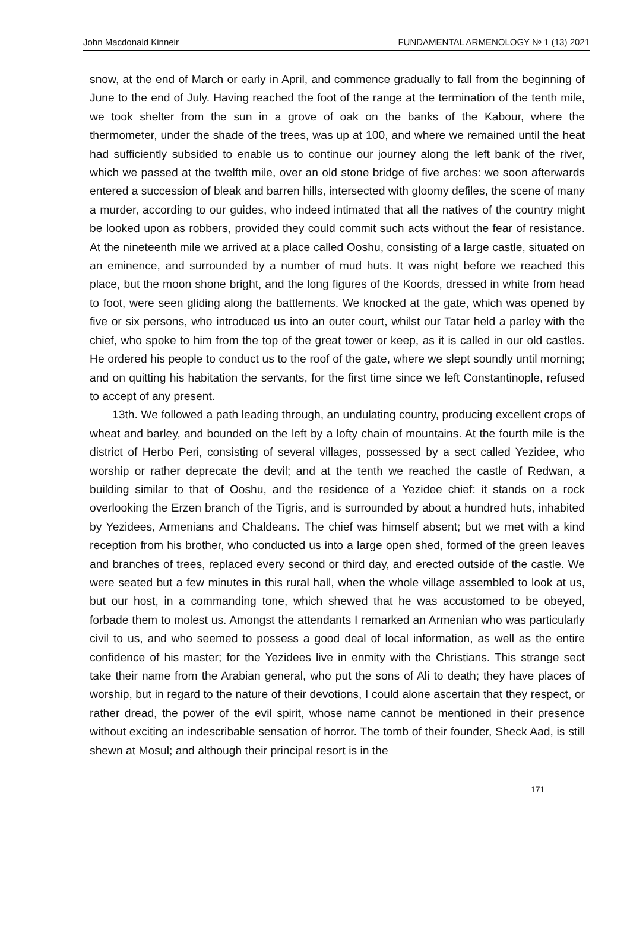John Macdonald Kinneir FUNDAMENTAL ARMENOLOGY № 1 (13) 2021
snow, at the end of March or early in April, and commence gradually to fall from the beginning of June to the end of July. Having reached the foot of the range at the termination of the tenth mile, we took shelter from the sun in a grove of oak on the banks of the Kabour, where the thermometer, under the shade of the trees, was up at 100, and where we remained until the heat had sufficiently subsided to enable us to continue our journey along the left bank of the river, which we passed at the twelfth mile, over an old stone bridge of five arches: we soon afterwards entered a succession of bleak and barren hills, intersected with gloomy defiles, the scene of many a murder, according to our guides, who indeed intimated that all the natives of the country might be looked upon as robbers, provided they could commit such acts without the fear of resistance. At the nineteenth mile we arrived at a place called Ooshu, consisting of a large castle, situated on an eminence, and surrounded by a number of mud huts. It was night before we reached this place, but the moon shone bright, and the long figures of the Koords, dressed in white from head to foot, were seen gliding along the battlements. We knocked at the gate, which was opened by five or six persons, who introduced us into an outer court, whilst our Tatar held a parley with the chief, who spoke to him from the top of the great tower or keep, as it is called in our old castles. He ordered his people to conduct us to the roof of the gate, where we slept soundly until morning; and on quitting his habitation the servants, for the first time since we left Constantinople, refused to accept of any present.
13th. We followed a path leading through, an undulating country, producing excellent crops of wheat and barley, and bounded on the left by a lofty chain of mountains. At the fourth mile is the district of Herbo Peri, consisting of several villages, possessed by a sect called Yezidee, who worship or rather deprecate the devil; and at the tenth we reached the castle of Redwan, a building similar to that of Ooshu, and the residence of a Yezidee chief: it stands on a rock overlooking the Erzen branch of the Tigris, and is surrounded by about a hundred huts, inhabited by Yezidees, Armenians and Chaldeans. The chief was himself absent; but we met with a kind reception from his brother, who conducted us into a large open shed, formed of the green leaves and branches of trees, replaced every second or third day, and erected outside of the castle. We were seated but a few minutes in this rural hall, when the whole village assembled to look at us, but our host, in a commanding tone, which shewed that he was accustomed to be obeyed, forbade them to molest us. Amongst the attendants I remarked an Armenian who was particularly civil to us, and who seemed to possess a good deal of local information, as well as the entire confidence of his master; for the Yezidees live in enmity with the Christians. This strange sect take their name from the Arabian general, who put the sons of Ali to death; they have places of worship, but in regard to the nature of their devotions, I could alone ascertain that they respect, or rather dread, the power of the evil spirit, whose name cannot be mentioned in their presence without exciting an indescribable sensation of horror. The tomb of their founder, Sheck Aad, is still shewn at Mosul; and although their principal resort is in the
171